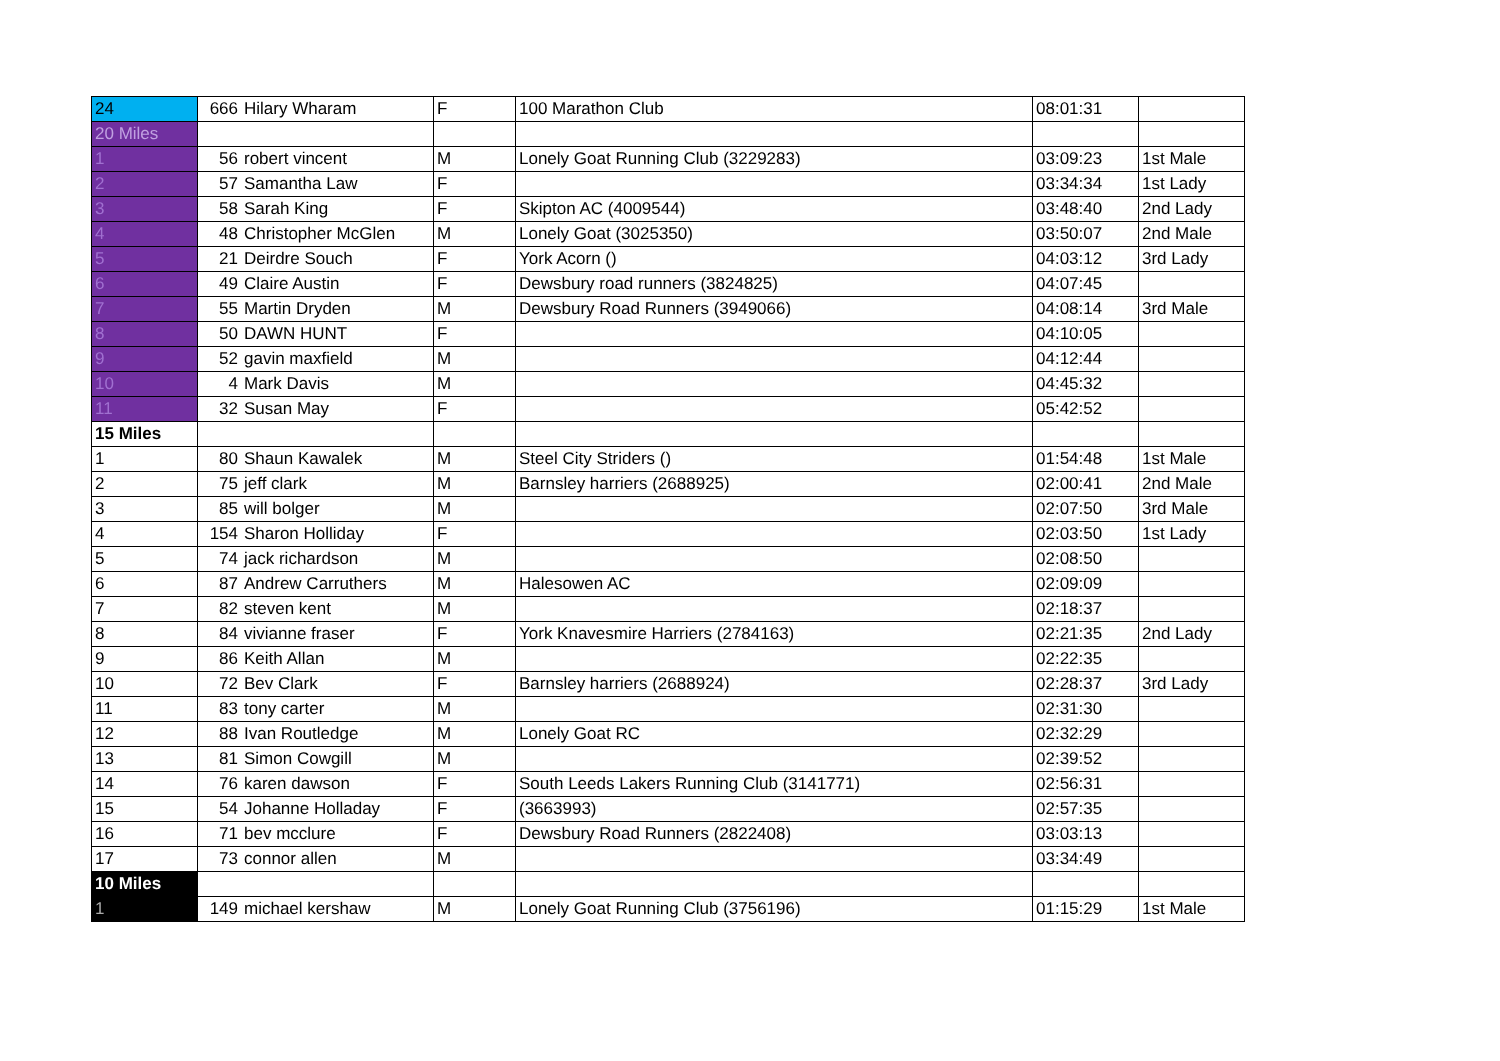| 24 | 666 | Hilary Wharam | F | 100 Marathon Club | 08:01:31 | |
| 20 Miles | | | | | | |
| 1 | 56 | robert vincent | M | Lonely Goat Running Club (3229283) | 03:09:23 | 1st Male |
| 2 | 57 | Samantha Law | F | | 03:34:34 | 1st Lady |
| 3 | 58 | Sarah King | F | Skipton AC (4009544) | 03:48:40 | 2nd Lady |
| 4 | 48 | Christopher McGlen | M | Lonely Goat (3025350) | 03:50:07 | 2nd Male |
| 5 | 21 | Deirdre Souch | F | York Acorn () | 04:03:12 | 3rd Lady |
| 6 | 49 | Claire Austin | F | Dewsbury road runners (3824825) | 04:07:45 | |
| 7 | 55 | Martin Dryden | M | Dewsbury Road Runners (3949066) | 04:08:14 | 3rd Male |
| 8 | 50 | DAWN HUNT | F | | 04:10:05 | |
| 9 | 52 | gavin maxfield | M | | 04:12:44 | |
| 10 | 4 | Mark Davis | M | | 04:45:32 | |
| 11 | 32 | Susan May | F | | 05:42:52 | |
| 15 Miles | | | | | | |
| 1 | 80 | Shaun Kawalek | M | Steel City Striders () | 01:54:48 | 1st Male |
| 2 | 75 | jeff clark | M | Barnsley harriers (2688925) | 02:00:41 | 2nd Male |
| 3 | 85 | will bolger | M | | 02:07:50 | 3rd Male |
| 4 | 154 | Sharon Holliday | F | | 02:03:50 | 1st Lady |
| 5 | 74 | jack richardson | M | | 02:08:50 | |
| 6 | 87 | Andrew Carruthers | M | Halesowen AC | 02:09:09 | |
| 7 | 82 | steven kent | M | | 02:18:37 | |
| 8 | 84 | vivianne fraser | F | York Knavesmire Harriers (2784163) | 02:21:35 | 2nd Lady |
| 9 | 86 | Keith Allan | M | | 02:22:35 | |
| 10 | 72 | Bev Clark | F | Barnsley harriers (2688924) | 02:28:37 | 3rd Lady |
| 11 | 83 | tony carter | M | | 02:31:30 | |
| 12 | 88 | Ivan Routledge | M | Lonely Goat RC | 02:32:29 | |
| 13 | 81 | Simon Cowgill | M | | 02:39:52 | |
| 14 | 76 | karen dawson | F | South Leeds Lakers Running Club (3141771) | 02:56:31 | |
| 15 | 54 | Johanne Holladay | F | (3663993) | 02:57:35 | |
| 16 | 71 | bev mcclure | F | Dewsbury Road Runners (2822408) | 03:03:13 | |
| 17 | 73 | connor allen | M | | 03:34:49 | |
| 10 Miles | | | | | | |
| 1 | 149 | michael kershaw | M | Lonely Goat Running Club (3756196) | 01:15:29 | 1st Male |